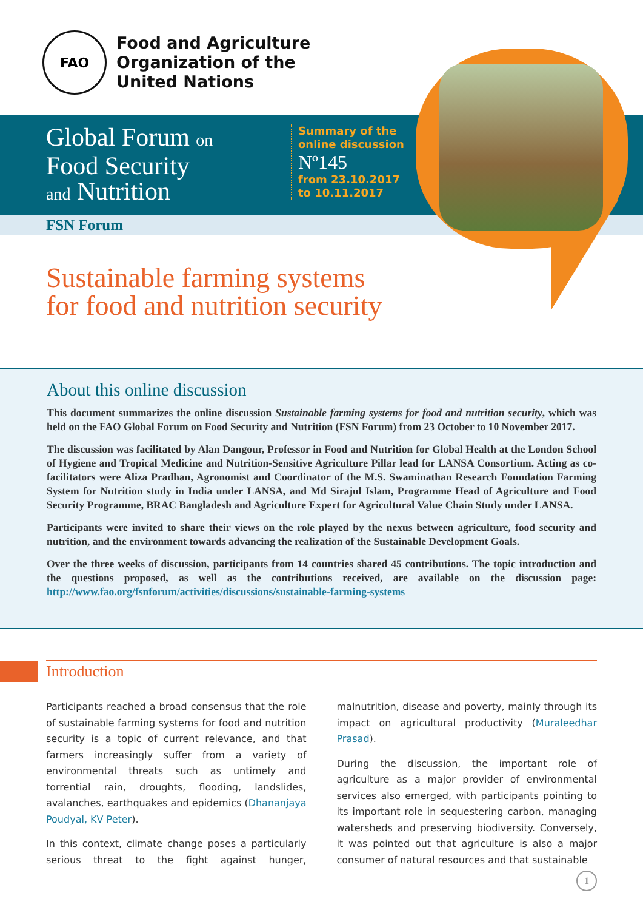FAO
Food and Agriculture
Organization of the
United Nations
Global Forum on
Food Security
and Nutrition
Summary of the
online discussion
Nº145
from 23.10.2017
to 10.11.2017
FSN Forum
Sustainable farming systems
for food and nutrition security
About this online discussion
This document summarizes the online discussion Sustainable farming systems for food and nutrition security, which was held on the FAO Global Forum on Food Security and Nutrition (FSN Forum) from 23 October to 10 November 2017.
The discussion was facilitated by Alan Dangour, Professor in Food and Nutrition for Global Health at the London School of Hygiene and Tropical Medicine and Nutrition-Sensitive Agriculture Pillar lead for LANSA Consortium. Acting as co-facilitators were Aliza Pradhan, Agronomist and Coordinator of the M.S. Swaminathan Research Foundation Farming System for Nutrition study in India under LANSA, and Md Sirajul Islam, Programme Head of Agriculture and Food Security Programme, BRAC Bangladesh and Agriculture Expert for Agricultural Value Chain Study under LANSA.
Participants were invited to share their views on the role played by the nexus between agriculture, food security and nutrition, and the environment towards advancing the realization of the Sustainable Development Goals.
Over the three weeks of discussion, participants from 14 countries shared 45 contributions. The topic introduction and the questions proposed, as well as the contributions received, are available on the discussion page: http://www.fao.org/fsnforum/activities/discussions/sustainable-farming-systems
Introduction
Participants reached a broad consensus that the role of sustainable farming systems for food and nutrition security is a topic of current relevance, and that farmers increasingly suffer from a variety of environmental threats such as untimely and torrential rain, droughts, flooding, landslides, avalanches, earthquakes and epidemics (Dhananjaya Poudyal, KV Peter).
In this context, climate change poses a particularly serious threat to the fight against hunger, malnutrition, disease and poverty, mainly through its impact on agricultural productivity (Muraleedhar Prasad).
During the discussion, the important role of agriculture as a major provider of environmental services also emerged, with participants pointing to its important role in sequestering carbon, managing watersheds and preserving biodiversity. Conversely, it was pointed out that agriculture is also a major consumer of natural resources and that sustainable
1